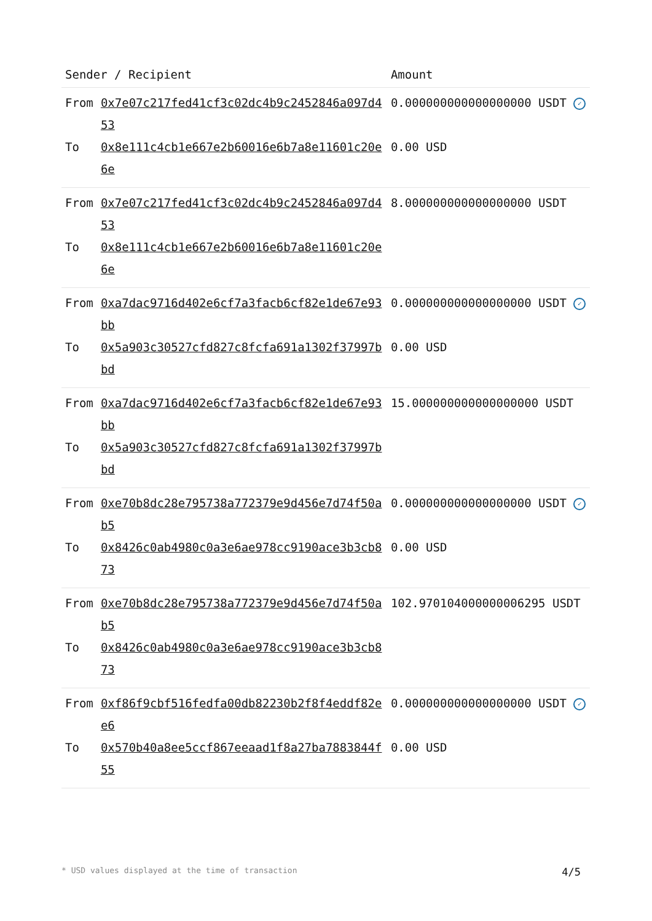| Sender / Recipient | | Amount |
| --- | --- | --- |
| From | 0x7e07c217fed41cf3c02dc4b9c2452846a097d453 | 0.000000000000000000 USDT ✓ |
| To | 0x8e111c4cb1e667e2b60016e6b7a8e11601c20e6e | 0.00 USD |
| From | 0x7e07c217fed41cf3c02dc4b9c2452846a097d453 | 8.000000000000000000 USDT |
| To | 0x8e111c4cb1e667e2b60016e6b7a8e11601c20e6e | |
| From | 0xa7dac9716d402e6cf7a3facb6cf82e1de67e93bb | 0.000000000000000000 USDT ✓ |
| To | 0x5a903c30527cfd827c8fcfa691a1302f37997bbd | 0.00 USD |
| From | 0xa7dac9716d402e6cf7a3facb6cf82e1de67e93bb | 15.000000000000000000 USDT |
| To | 0x5a903c30527cfd827c8fcfa691a1302f37997bbd | |
| From | 0xe70b8dc28e795738a772379e9d456e7d74f50ab5 | 0.000000000000000000 USDT ✓ |
| To | 0x8426c0ab4980c0a3e6ae978cc9190ace3b3cb873 | 0.00 USD |
| From | 0xe70b8dc28e795738a772379e9d456e7d74f50ab5 | 102.970104000000006295 USDT |
| To | 0x8426c0ab4980c0a3e6ae978cc9190ace3b3cb873 | |
| From | 0xf86f9cbf516fedfa00db82230b2f8f4eddf82ee6 | 0.000000000000000000 USDT ✓ |
| To | 0x570b40a8ee5ccf867eeaad1f8a27ba7883844f55 | 0.00 USD |
* USD values displayed at the time of transaction 4/5